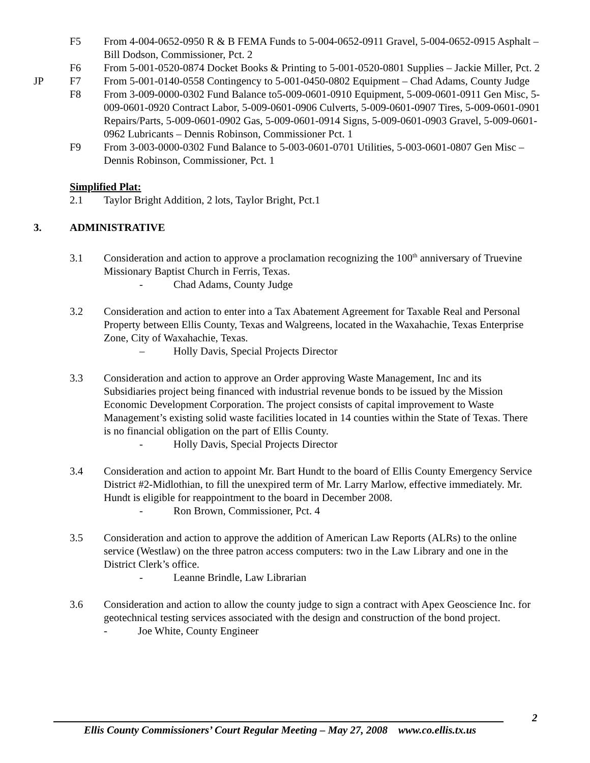F5 From 4-004-0652-0950 R & B FEMA Funds to 5-004-0652-0911 Gravel, 5-004-0652-0915 Asphalt – Bill Dodson, Commissioner, Pct. 2
F6 From 5-001-0520-0874 Docket Books & Printing to 5-001-0520-0801 Supplies – Jackie Miller,
JP
Pct. 2
F7 From 5-001-0140-0558 Contingency to 5-001-0450-0802 Equipment – Chad Adams, County Judge
F8 From 3-009-0000-0302 Fund Balance to5-009-0601-0910 Equipment, 5-009-0601-0911 Gen Misc, 5-009-0601-0920 Contract Labor, 5-009-0601-0906 Culverts, 5-009-0601-0907 Tires, 5-009-0601-0901 Repairs/Parts, 5-009-0601-0902 Gas, 5-009-0601-0914 Signs, 5-009-0601-0903 Gravel, 5-009-0601-0962 Lubricants – Dennis Robinson, Commissioner Pct. 1
F9 From 3-003-0000-0302 Fund Balance to 5-003-0601-0701 Utilities, 5-003-0601-0807 Gen Misc – Dennis Robinson, Commissioner, Pct. 1
Simplified Plat:
2.1 Taylor Bright Addition, 2 lots, Taylor Bright, Pct.1
3. ADMINISTRATIVE
3.1 Consideration and action to approve a proclamation recognizing the 100<sup>th</sup> anniversary of Truevine Missionary Baptist Church in Ferris, Texas.
- Chad Adams, County Judge
3.2 Consideration and action to enter into a Tax Abatement Agreement for Taxable Real and Personal Property between Ellis County, Texas and Walgreens, located in the Waxahachie, Texas Enterprise Zone, City of Waxahachie, Texas.
– Holly Davis, Special Projects Director
3.3 Consideration and action to approve an Order approving Waste Management, Inc and its Subsidiaries project being financed with industrial revenue bonds to be issued by the Mission Economic Development Corporation. The project consists of capital improvement to Waste Management’s existing solid waste facilities located in 14 counties within the State of Texas. There is no financial obligation on the part of Ellis County.
- Holly Davis, Special Projects Director
3.4 Consideration and action to appoint Mr. Bart Hundt to the board of Ellis County Emergency Service District #2-Midlothian, to fill the unexpired term of Mr. Larry Marlow, effective immediately. Mr. Hundt is eligible for reappointment to the board in December 2008.
- Ron Brown, Commissioner, Pct. 4
3.5 Consideration and action to approve the addition of American Law Reports (ALRs) to the online service (Westlaw) on the three patron access computers: two in the Law Library and one in the District Clerk’s office.
- Leanne Brindle, Law Librarian
3.6 Consideration and action to allow the county judge to sign a contract with Apex Geoscience Inc. for geotechnical testing services associated with the design and construction of the bond project.
- Joe White, County Engineer
2
Ellis County Commissioners’ Court Regular Meeting – May 27, 2008 www.co.ellis.tx.us